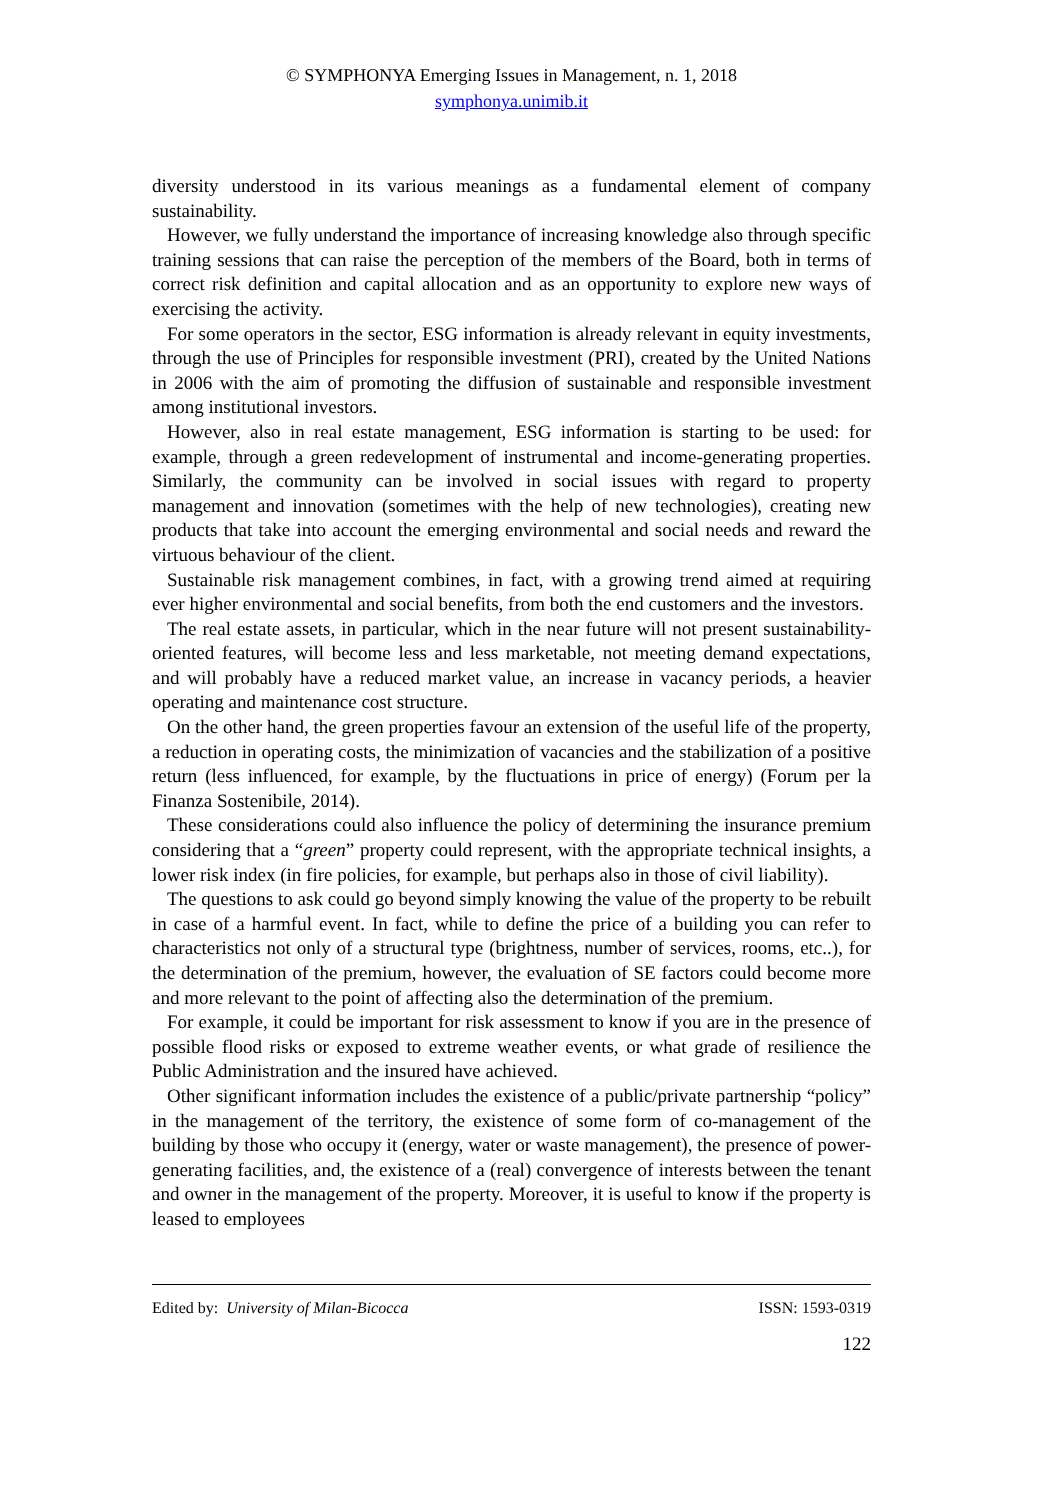© SYMPHONYA Emerging Issues in Management, n. 1, 2018
symphonya.unimib.it
diversity understood in its various meanings as a fundamental element of company sustainability.
However, we fully understand the importance of increasing knowledge also through specific training sessions that can raise the perception of the members of the Board, both in terms of correct risk definition and capital allocation and as an opportunity to explore new ways of exercising the activity.
For some operators in the sector, ESG information is already relevant in equity investments, through the use of Principles for responsible investment (PRI), created by the United Nations in 2006 with the aim of promoting the diffusion of sustainable and responsible investment among institutional investors.
However, also in real estate management, ESG information is starting to be used: for example, through a green redevelopment of instrumental and income-generating properties. Similarly, the community can be involved in social issues with regard to property management and innovation (sometimes with the help of new technologies), creating new products that take into account the emerging environmental and social needs and reward the virtuous behaviour of the client.
Sustainable risk management combines, in fact, with a growing trend aimed at requiring ever higher environmental and social benefits, from both the end customers and the investors.
The real estate assets, in particular, which in the near future will not present sustainability-oriented features, will become less and less marketable, not meeting demand expectations, and will probably have a reduced market value, an increase in vacancy periods, a heavier operating and maintenance cost structure.
On the other hand, the green properties favour an extension of the useful life of the property, a reduction in operating costs, the minimization of vacancies and the stabilization of a positive return (less influenced, for example, by the fluctuations in price of energy) (Forum per la Finanza Sostenibile, 2014).
These considerations could also influence the policy of determining the insurance premium considering that a “green” property could represent, with the appropriate technical insights, a lower risk index (in fire policies, for example, but perhaps also in those of civil liability).
The questions to ask could go beyond simply knowing the value of the property to be rebuilt in case of a harmful event. In fact, while to define the price of a building you can refer to characteristics not only of a structural type (brightness, number of services, rooms, etc..), for the determination of the premium, however, the evaluation of SE factors could become more and more relevant to the point of affecting also the determination of the premium.
For example, it could be important for risk assessment to know if you are in the presence of possible flood risks or exposed to extreme weather events, or what grade of resilience the Public Administration and the insured have achieved.
Other significant information includes the existence of a public/private partnership “policy” in the management of the territory, the existence of some form of co-management of the building by those who occupy it (energy, water or waste management), the presence of power-generating facilities, and, the existence of a (real) convergence of interests between the tenant and owner in the management of the property. Moreover, it is useful to know if the property is leased to employees
Edited by: University of Milan-Bicocca ISSN: 1593-0319
122